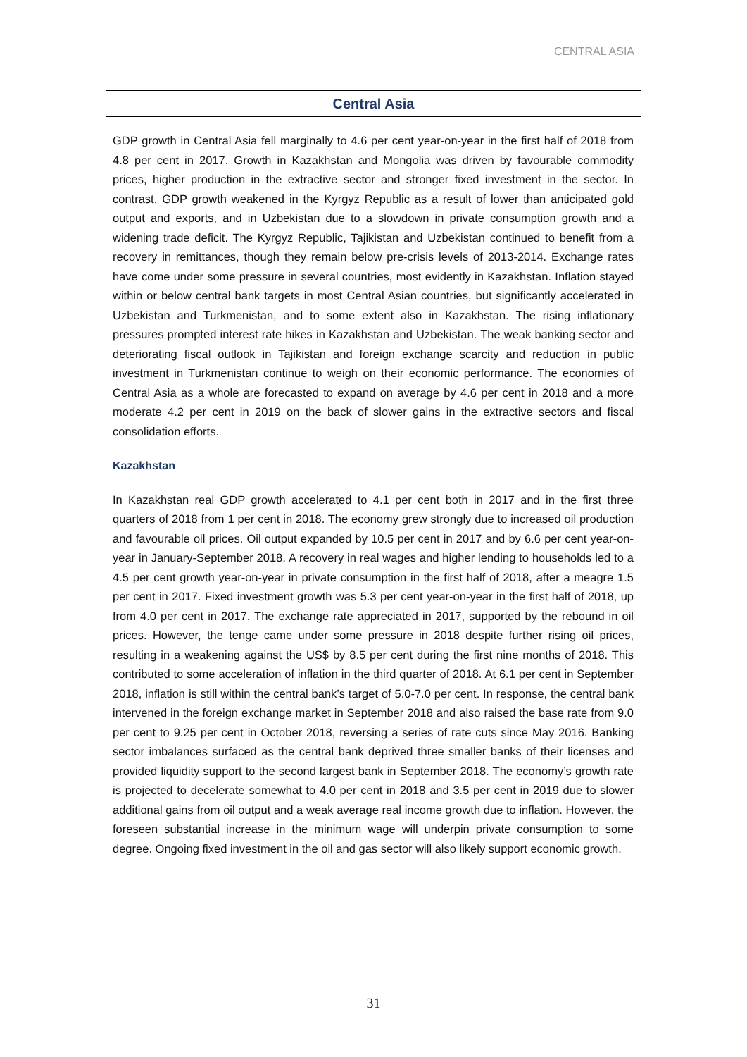CENTRAL ASIA
Central Asia
GDP growth in Central Asia fell marginally to 4.6 per cent year-on-year in the first half of 2018 from 4.8 per cent in 2017. Growth in Kazakhstan and Mongolia was driven by favourable commodity prices, higher production in the extractive sector and stronger fixed investment in the sector. In contrast, GDP growth weakened in the Kyrgyz Republic as a result of lower than anticipated gold output and exports, and in Uzbekistan due to a slowdown in private consumption growth and a widening trade deficit. The Kyrgyz Republic, Tajikistan and Uzbekistan continued to benefit from a recovery in remittances, though they remain below pre-crisis levels of 2013-2014. Exchange rates have come under some pressure in several countries, most evidently in Kazakhstan. Inflation stayed within or below central bank targets in most Central Asian countries, but significantly accelerated in Uzbekistan and Turkmenistan, and to some extent also in Kazakhstan. The rising inflationary pressures prompted interest rate hikes in Kazakhstan and Uzbekistan. The weak banking sector and deteriorating fiscal outlook in Tajikistan and foreign exchange scarcity and reduction in public investment in Turkmenistan continue to weigh on their economic performance. The economies of Central Asia as a whole are forecasted to expand on average by 4.6 per cent in 2018 and a more moderate 4.2 per cent in 2019 on the back of slower gains in the extractive sectors and fiscal consolidation efforts.
Kazakhstan
In Kazakhstan real GDP growth accelerated to 4.1 per cent both in 2017 and in the first three quarters of 2018 from 1 per cent in 2018. The economy grew strongly due to increased oil production and favourable oil prices. Oil output expanded by 10.5 per cent in 2017 and by 6.6 per cent year-on-year in January-September 2018. A recovery in real wages and higher lending to households led to a 4.5 per cent growth year-on-year in private consumption in the first half of 2018, after a meagre 1.5 per cent in 2017. Fixed investment growth was 5.3 per cent year-on-year in the first half of 2018, up from 4.0 per cent in 2017. The exchange rate appreciated in 2017, supported by the rebound in oil prices. However, the tenge came under some pressure in 2018 despite further rising oil prices, resulting in a weakening against the US$ by 8.5 per cent during the first nine months of 2018. This contributed to some acceleration of inflation in the third quarter of 2018. At 6.1 per cent in September 2018, inflation is still within the central bank’s target of 5.0-7.0 per cent. In response, the central bank intervened in the foreign exchange market in September 2018 and also raised the base rate from 9.0 per cent to 9.25 per cent in October 2018, reversing a series of rate cuts since May 2016. Banking sector imbalances surfaced as the central bank deprived three smaller banks of their licenses and provided liquidity support to the second largest bank in September 2018. The economy’s growth rate is projected to decelerate somewhat to 4.0 per cent in 2018 and 3.5 per cent in 2019 due to slower additional gains from oil output and a weak average real income growth due to inflation. However, the foreseen substantial increase in the minimum wage will underpin private consumption to some degree. Ongoing fixed investment in the oil and gas sector will also likely support economic growth.
31